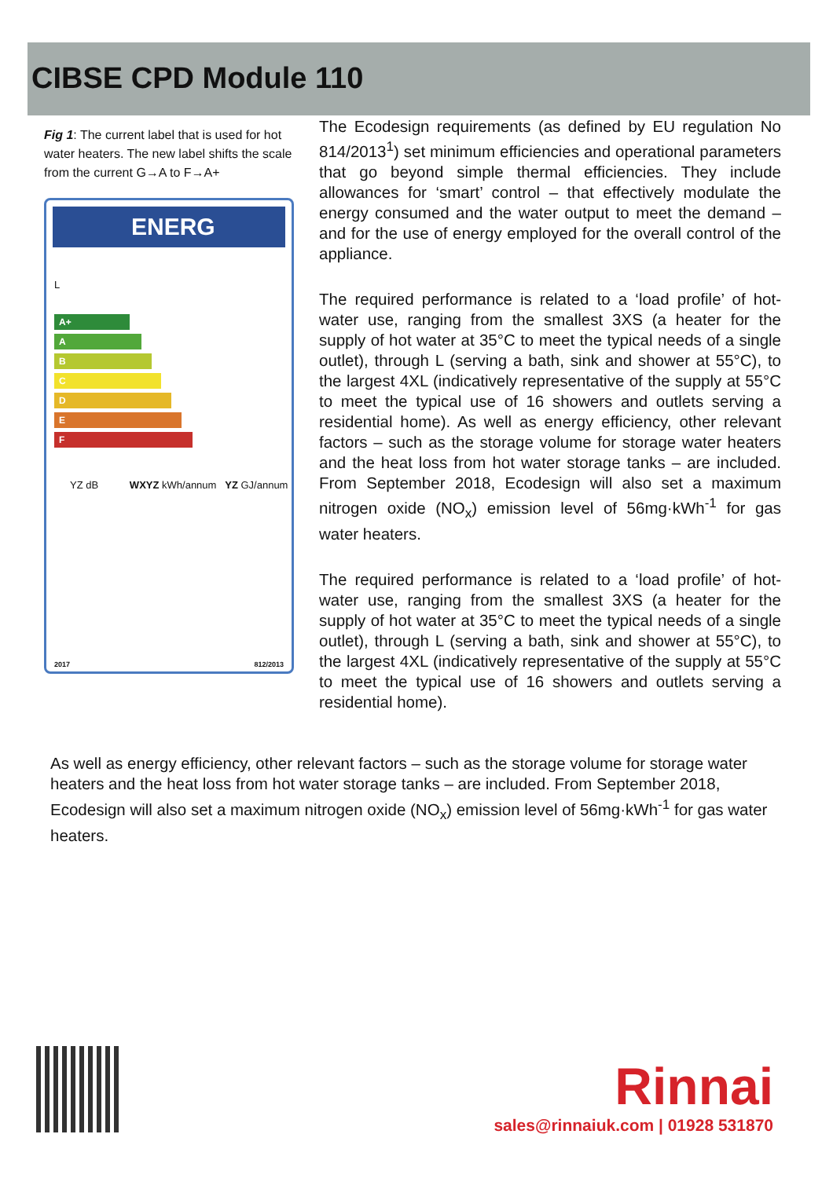CIBSE CPD Module 110
Fig 1: The current label that is used for hot water heaters. The new label shifts the scale from the current G→A to F→A+
ENERG
L
A+
A
B
C
D
E
F
YZ dB WXYZ kWh/annum YZ GJ/annum
2017 812/2013
The Ecodesign requirements (as defined by EU regulation No 814/2013<sup>1</sup>) set minimum efficiencies and operational parameters that go beyond simple thermal efficiencies. They include allowances for ‘smart’ control – that effectively modulate the energy consumed and the water output to meet the demand – and for the use of energy employed for the overall control of the appliance.
The required performance is related to a ‘load profile’ of hot-water use, ranging from the smallest 3XS (a heater for the supply of hot water at 35°C to meet the typical needs of a single outlet), through L (serving a bath, sink and shower at 55°C), to the largest 4XL (indicatively representative of the supply at 55°C to meet the typical use of 16 showers and outlets serving a residential home). As well as energy efficiency, other relevant factors – such as the storage volume for storage water heaters and the heat loss from hot water storage tanks – are included. From September 2018, Ecodesign will also set a maximum nitrogen oxide (NO<sub>x</sub>) emission level of 56mg·kWh<sup>-1</sup> for gas water heaters.
The required performance is related to a ‘load profile’ of hot-water use, ranging from the smallest 3XS (a heater for the supply of hot water at 35°C to meet the typical needs of a single outlet), through L (serving a bath, sink and shower at 55°C), to the largest 4XL (indicatively representative of the supply at 55°C to meet the typical use of 16 showers and outlets serving a residential home).
As well as energy efficiency, other relevant factors – such as the storage volume for storage water heaters and the heat loss from hot water storage tanks – are included. From September 2018, Ecodesign will also set a maximum nitrogen oxide (NO<sub>x</sub>) emission level of 56mg·kWh<sup>-1</sup> for gas water heaters.
Rinnai
sales@rinnaiuk.com | 01928 531870